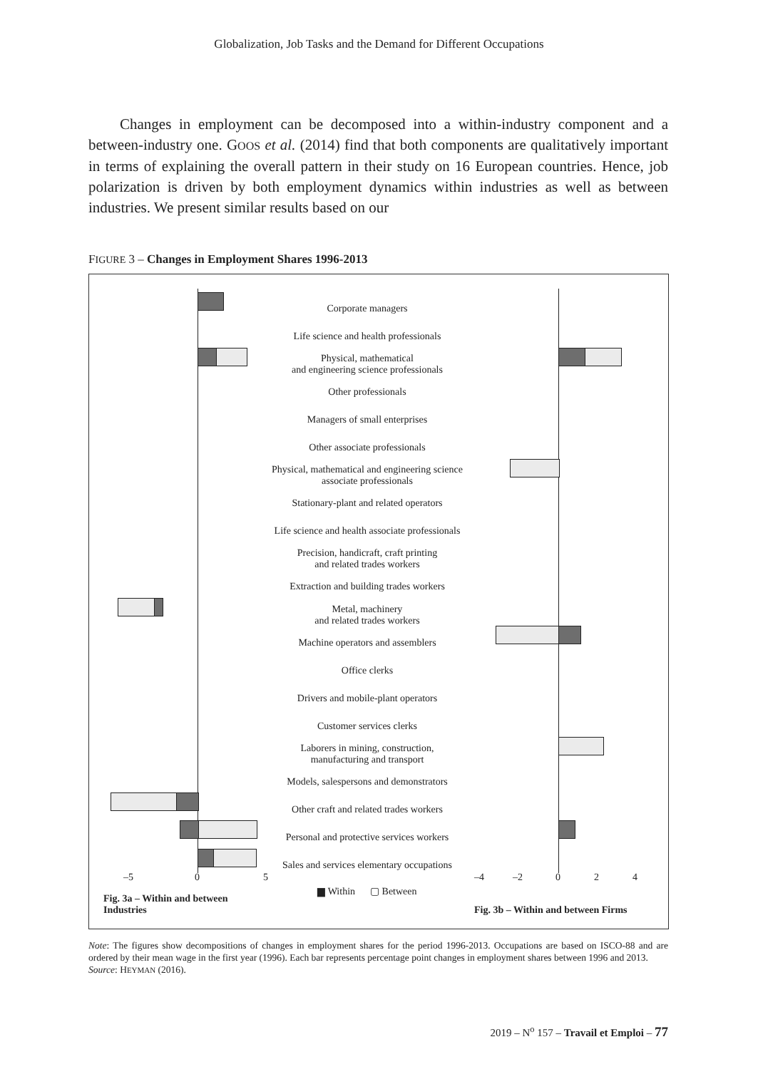Globalization, Job Tasks and the Demand for Different Occupations
Changes in employment can be decomposed into a within-industry component and a between-industry one. GOOS et al. (2014) find that both components are qualitatively important in terms of explaining the overall pattern in their study on 16 European countries. Hence, job polarization is driven by both employment dynamics within industries as well as between industries. We present similar results based on our
FIGURE 3 – Changes in Employment Shares 1996-2013
–5 0 5
Fig. 3a – Within and between Industries
Corporate managers
Life science and health professionals
Physical, mathematical
and engineering science professionals
Other professionals
Managers of small enterprises
Other associate professionals
Physical, mathematical and engineering science
associate professionals
Stationary-plant and related operators
Life science and health associate professionals
Precision, handicraft, craft printing
and related trades workers
Extraction and building trades workers
Metal, machinery
and related trades workers
Machine operators and assemblers
Office clerks
Drivers and mobile-plant operators
Customer services clerks
Laborers in mining, construction,
manufacturing and transport
Models, salespersons and demonstrators
Other craft and related trades workers
Personal and protective services workers
Sales and services elementary occupations
▆ Within ▢ Between
–4 –2 0 2 4
Fig. 3b – Within and between Firms
Note: The figures show decompositions of changes in employment shares for the period 1996-2013. Occupations are based on ISCO-88 and are ordered by their mean wage in the first year (1996). Each bar represents percentage point changes in employment shares between 1996 and 2013.
Source: HEYMAN (2016).
2019 – N<sup>o</sup> 157 – Travail et Emploi – 77